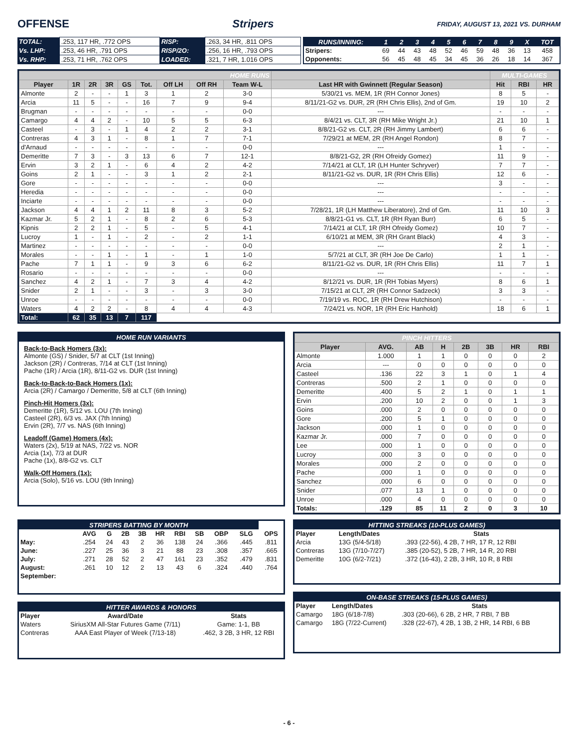OFFENSE Stripers FRIDAY, AUGUST 13, 2021 VS. DURHAM
| TOTAL: | .253, 117 HR, .772 OPS | RISP: | .263, 34 HR, .811 OPS |
| Vs. LHP: | .253, 46 HR, .791 OPS | RISP/2O: | .256, 16 HR, .793 OPS |
| Vs. RHP: | .253, 71 HR, .762 OPS | LOADED: | .321, 7 HR, 1.016 OPS |
| RUNS/INNING: | 1 | 2 | 3 | 4 | 5 | 6 | 7 | 8 | 9 | X | TOT |
| --- | --- | --- | --- | --- | --- | --- | --- | --- | --- | --- | --- |
| Stripers: | 69 | 44 | 43 | 48 | 52 | 46 | 59 | 48 | 36 | 13 | 458 |
| Opponents: | 56 | 45 | 48 | 45 | 34 | 45 | 36 | 26 | 18 | 14 | 367 |
| HOME RUNS | | | | | | | | | | MULTI-GAMES | | |
| --- | --- | --- | --- | --- | --- | --- | --- | --- | --- | --- | --- | --- |
| Player | 1R | 2R | 3R | GS | Tot. | Off LH | Off RH | Team W-L | Last HR with Gwinnett (Regular Season) | Hit | RBI | HR |
| Almonte | 2 | - | - | 1 | 3 | 1 | 2 | 3-0 | 5/30/21 vs. MEM, 1R (RH Connor Jones) | 8 | 5 | - |
| Arcia | 11 | 5 | - | - | 16 | 7 | 9 | 9-4 | 8/11/21-G2 vs. DUR, 2R (RH Chris Ellis), 2nd of Gm. | 19 | 10 | 2 |
| Brugman | - | - | - | - | - | - | - | 0-0 | --- | - | - | - |
| Camargo | 4 | 4 | 2 | - | 10 | 5 | 5 | 6-3 | 8/4/21 vs. CLT, 3R (RH Mike Wright Jr.) | 21 | 10 | 1 |
| Casteel | - | 3 | - | 1 | 4 | 2 | 2 | 3-1 | 8/8/21-G2 vs. CLT, 2R (RH Jimmy Lambert) | 6 | 6 | - |
| Contreras | 4 | 3 | 1 | - | 8 | 1 | 7 | 7-1 | 7/29/21 at MEM, 2R (RH Angel Rondon) | 8 | 7 | - |
| d'Arnaud | - | - | - | - | - | - | - | 0-0 | --- | 1 | - | - |
| Demeritte | 7 | 3 | - | 3 | 13 | 6 | 7 | 12-1 | 8/8/21-G2, 2R (RH Ofreidy Gomez) | 11 | 9 | - |
| Ervin | 3 | 2 | 1 | - | 6 | 4 | 2 | 4-2 | 7/14/21 at CLT, 1R (LH Hunter Schryver) | 7 | 7 | - |
| Goins | 2 | 1 | - | - | 3 | 1 | 2 | 2-1 | 8/11/21-G2 vs. DUR, 1R (RH Chris Ellis) | 12 | 6 | - |
| Gore | - | - | - | - | - | - | - | 0-0 | --- | 3 | - | - |
| Heredia | - | - | - | - | - | - | - | 0-0 | --- | - | - | - |
| Inciarte | - | - | - | - | - | - | - | 0-0 | --- | - | - | - |
| Jackson | 4 | 4 | 1 | 2 | 11 | 8 | 3 | 5-2 | 7/28/21, 1R (LH Matthew Liberatore), 2nd of Gm. | 11 | 10 | 3 |
| Kazmar Jr. | 5 | 2 | 1 | - | 8 | 2 | 6 | 5-3 | 8/8/21-G1 vs. CLT, 1R (RH Ryan Burr) | 6 | 5 | - |
| Kipnis | 2 | 2 | 1 | - | 5 | - | 5 | 4-1 | 7/14/21 at CLT, 1R (RH Ofreidy Gomez) | 10 | 7 | - |
| Lucroy | 1 | - | 1 | - | 2 | - | 2 | 1-1 | 6/10/21 at MEM, 3R (RH Grant Black) | 4 | 3 | - |
| Martinez | - | - | - | - | - | - | - | 0-0 | --- | 2 | 1 | - |
| Morales | - | - | 1 | - | 1 | - | 1 | 1-0 | 5/7/21 at CLT, 3R (RH Joe De Carlo) | 1 | 1 | - |
| Pache | 7 | 1 | 1 | - | 9 | 3 | 6 | 6-2 | 8/11/21-G2 vs. DUR, 1R (RH Chris Ellis) | 11 | 7 | 1 |
| Rosario | - | - | - | - | - | - | - | 0-0 | --- | - | - | - |
| Sanchez | 4 | 2 | 1 | - | 7 | 3 | 4 | 4-2 | 8/12/21 vs. DUR, 1R (RH Tobias Myers) | 8 | 6 | 1 |
| Snider | 2 | 1 | - | - | 3 | - | 3 | 3-0 | 7/15/21 at CLT, 2R (RH Connor Sadzeck) | 3 | 3 | - |
| Unroe | - | - | - | - | - | - | - | 0-0 | 7/19/19 vs. ROC, 1R (RH Drew Hutchison) | - | - | - |
| Waters | 4 | 2 | 2 | - | 8 | 4 | 4 | 4-3 | 7/24/21 vs. NOR, 1R (RH Eric Hanhold) | 18 | 6 | 1 |
| Total: | 62 | 35 | 13 | 7 | 117 | | | | | | | |
| HOME RUN VARIANTS |
| --- |
Back-to-Back Homers (3x):
Almonte (GS) / Snider, 5/7 at CLT (1st Inning)
Jackson (2R) / Contreras, 7/14 at CLT (1st Inning)
Pache (1R) / Arcia (1R), 8/11-G2 vs. DUR (1st Inning)
Back-to-Back-to-Back Homers (1x):
Arcia (2R) / Camargo / Demeritte, 5/8 at CLT (6th Inning)
Pinch-Hit Homers (3x):
Demeritte (1R), 5/12 vs. LOU (7th Inning)
Casteel (2R), 6/3 vs. JAX (7th Inning)
Ervin (2R), 7/7 vs. NAS (6th Inning)
Leadoff (Game) Homers (4x):
Waters (2x), 5/19 at NAS, 7/22 vs. NOR
Arcia (1x), 7/3 at DUR
Pache (1x), 8/8-G2 vs. CLT
Walk-Off Homers (1x):
Arcia (Solo), 5/16 vs. LOU (9th Inning)
| PINCH HITTERS | | | | | | | |
| --- | --- | --- | --- | --- | --- | --- | --- |
| Player | AVG. | AB | H | 2B | 3B | HR | RBI |
| Almonte | 1.000 | 1 | 1 | 0 | 0 | 0 | 2 |
| Arcia | --- | 0 | 0 | 0 | 0 | 0 | 0 |
| Casteel | .136 | 22 | 3 | 1 | 0 | 1 | 4 |
| Contreras | .500 | 2 | 1 | 0 | 0 | 0 | 0 |
| Demeritte | .400 | 5 | 2 | 1 | 0 | 1 | 1 |
| Ervin | .200 | 10 | 2 | 0 | 0 | 1 | 3 |
| Goins | .000 | 2 | 0 | 0 | 0 | 0 | 0 |
| Gore | .200 | 5 | 1 | 0 | 0 | 0 | 0 |
| Jackson | .000 | 1 | 0 | 0 | 0 | 0 | 0 |
| Kazmar Jr. | .000 | 7 | 0 | 0 | 0 | 0 | 0 |
| Lee | .000 | 1 | 0 | 0 | 0 | 0 | 0 |
| Lucroy | .000 | 3 | 0 | 0 | 0 | 0 | 0 |
| Morales | .000 | 2 | 0 | 0 | 0 | 0 | 0 |
| Pache | .000 | 1 | 0 | 0 | 0 | 0 | 0 |
| Sanchez | .000 | 6 | 0 | 0 | 0 | 0 | 0 |
| Snider | .077 | 13 | 1 | 0 | 0 | 0 | 0 |
| Unroe | .000 | 4 | 0 | 0 | 0 | 0 | 0 |
| Totals: | .129 | 85 | 11 | 2 | 0 | 3 | 10 |
| STRIPERS BATTING BY MONTH | | | | | | | | | | |
| --- | --- | --- | --- | --- | --- | --- | --- | --- | --- | --- |
| | AVG | G | 2B | 3B | HR | RBI | SB | OBP | SLG | OPS |
| May: | .254 | 24 | 43 | 2 | 36 | 138 | 24 | .366 | .445 | .811 |
| June: | .227 | 25 | 36 | 3 | 21 | 88 | 23 | .308 | .357 | .665 |
| July: | .271 | 28 | 52 | 2 | 47 | 161 | 23 | .352 | .479 | .831 |
| August: | .261 | 10 | 12 | 2 | 13 | 43 | 6 | .324 | .440 | .764 |
| September: | | | | | | | | | | |
| HITTER AWARDS & HONORS | | |
| --- | --- | --- |
| Player | Award/Date | Stats |
| Waters | SiriusXM All-Star Futures Game (7/11) | Game: 1-1, BB |
| Contreras | AAA East Player of Week (7/13-18) | .462, 3 2B, 3 HR, 12 RBI |
| HITTING STREAKS (10-PLUS GAMES) | | |
| --- | --- | --- |
| Player | Length/Dates | Stats |
| Arcia | 13G (5/4-5/18) | .393 (22-56), 4 2B, 7 HR, 17 R, 12 RBI |
| Contreras | 13G (7/10-7/27) | .385 (20-52), 5 2B, 7 HR, 14 R, 20 RBI |
| Demeritte | 10G (6/2-7/21) | .372 (16-43), 2 2B, 3 HR, 10 R, 8 RBI |
| ON-BASE STREAKS (15-PLUS GAMES) | | |
| --- | --- | --- |
| Player | Length/Dates | Stats |
| Camargo | 18G (6/18-7/8) | .303 (20-66), 6 2B, 2 HR, 7 RBI, 7 BB |
| Camargo | 18G (7/22-Current) | .328 (22-67), 4 2B, 1 3B, 2 HR, 14 RBI, 6 BB |
- 6 -